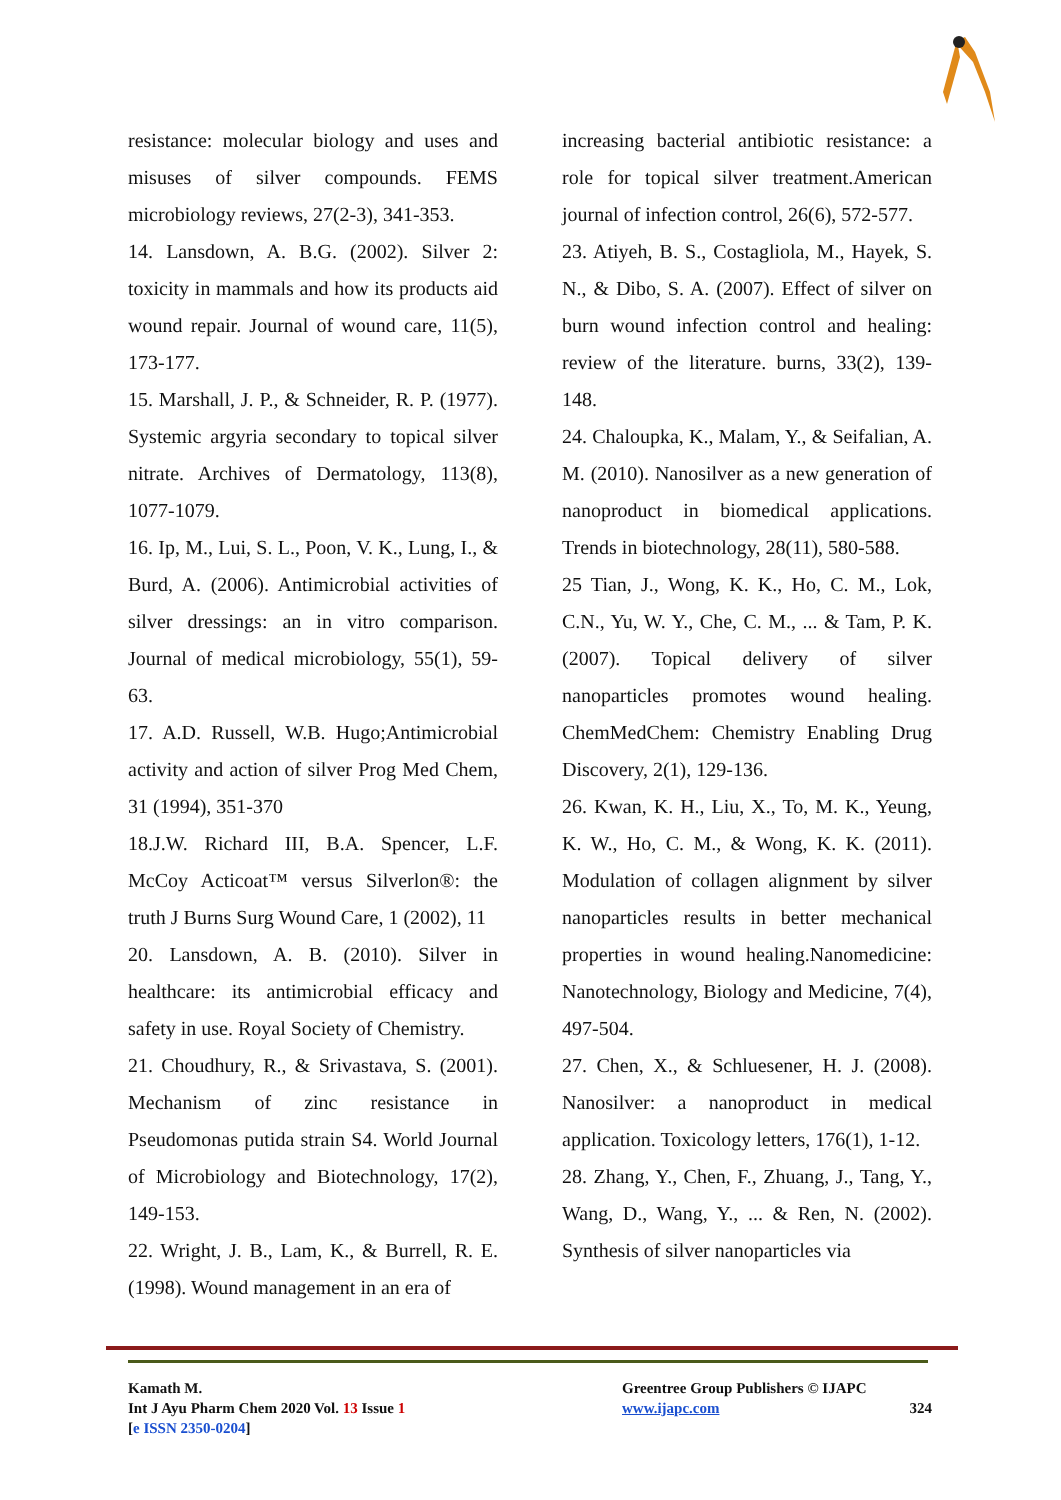resistance: molecular biology and uses and misuses of silver compounds. FEMS microbiology reviews, 27(2-3), 341-353.
14. Lansdown, A. B.G. (2002). Silver 2: toxicity in mammals and how its products aid wound repair. Journal of wound care, 11(5), 173-177.
15. Marshall, J. P., & Schneider, R. P. (1977). Systemic argyria secondary to topical silver nitrate. Archives of Dermatology, 113(8), 1077-1079.
16. Ip, M., Lui, S. L., Poon, V. K., Lung, I., & Burd, A. (2006). Antimicrobial activities of silver dressings: an in vitro comparison. Journal of medical microbiology, 55(1), 59-63.
17. A.D. Russell, W.B. Hugo;Antimicrobial activity and action of silver Prog Med Chem, 31 (1994), 351-370
18.J.W. Richard III, B.A. Spencer, L.F. McCoy Acticoat™ versus Silverlon®: the truth J Burns Surg Wound Care, 1 (2002), 11
20. Lansdown, A. B. (2010). Silver in healthcare: its antimicrobial efficacy and safety in use. Royal Society of Chemistry.
21. Choudhury, R., & Srivastava, S. (2001). Mechanism of zinc resistance in Pseudomonas putida strain S4. World Journal of Microbiology and Biotechnology, 17(2), 149-153.
22. Wright, J. B., Lam, K., & Burrell, R. E. (1998). Wound management in an era of
increasing bacterial antibiotic resistance: a role for topical silver treatment.American journal of infection control, 26(6), 572-577.
23. Atiyeh, B. S., Costagliola, M., Hayek, S. N., & Dibo, S. A. (2007). Effect of silver on burn wound infection control and healing: review of the literature. burns, 33(2), 139-148.
24. Chaloupka, K., Malam, Y., & Seifalian, A. M. (2010). Nanosilver as a new generation of nanoproduct in biomedical applications. Trends in biotechnology, 28(11), 580-588.
25 Tian, J., Wong, K. K., Ho, C. M., Lok, C.N., Yu, W. Y., Che, C. M., ... & Tam, P. K. (2007). Topical delivery of silver nanoparticles promotes wound healing. ChemMedChem: Chemistry Enabling Drug Discovery, 2(1), 129-136.
26. Kwan, K. H., Liu, X., To, M. K., Yeung, K. W., Ho, C. M., & Wong, K. K. (2011). Modulation of collagen alignment by silver nanoparticles results in better mechanical properties in wound healing.Nanomedicine: Nanotechnology, Biology and Medicine, 7(4), 497-504.
27. Chen, X., & Schluesener, H. J. (2008). Nanosilver: a nanoproduct in medical application. Toxicology letters, 176(1), 1-12.
28. Zhang, Y., Chen, F., Zhuang, J., Tang, Y., Wang, D., Wang, Y., ... & Ren, N. (2002). Synthesis of silver nanoparticles via
Kamath M.
Int J Ayu Pharm Chem 2020 Vol. 13 Issue 1
[e ISSN 2350-0204]
Greentree Group Publishers © IJAPC
www.ijapc.com 324